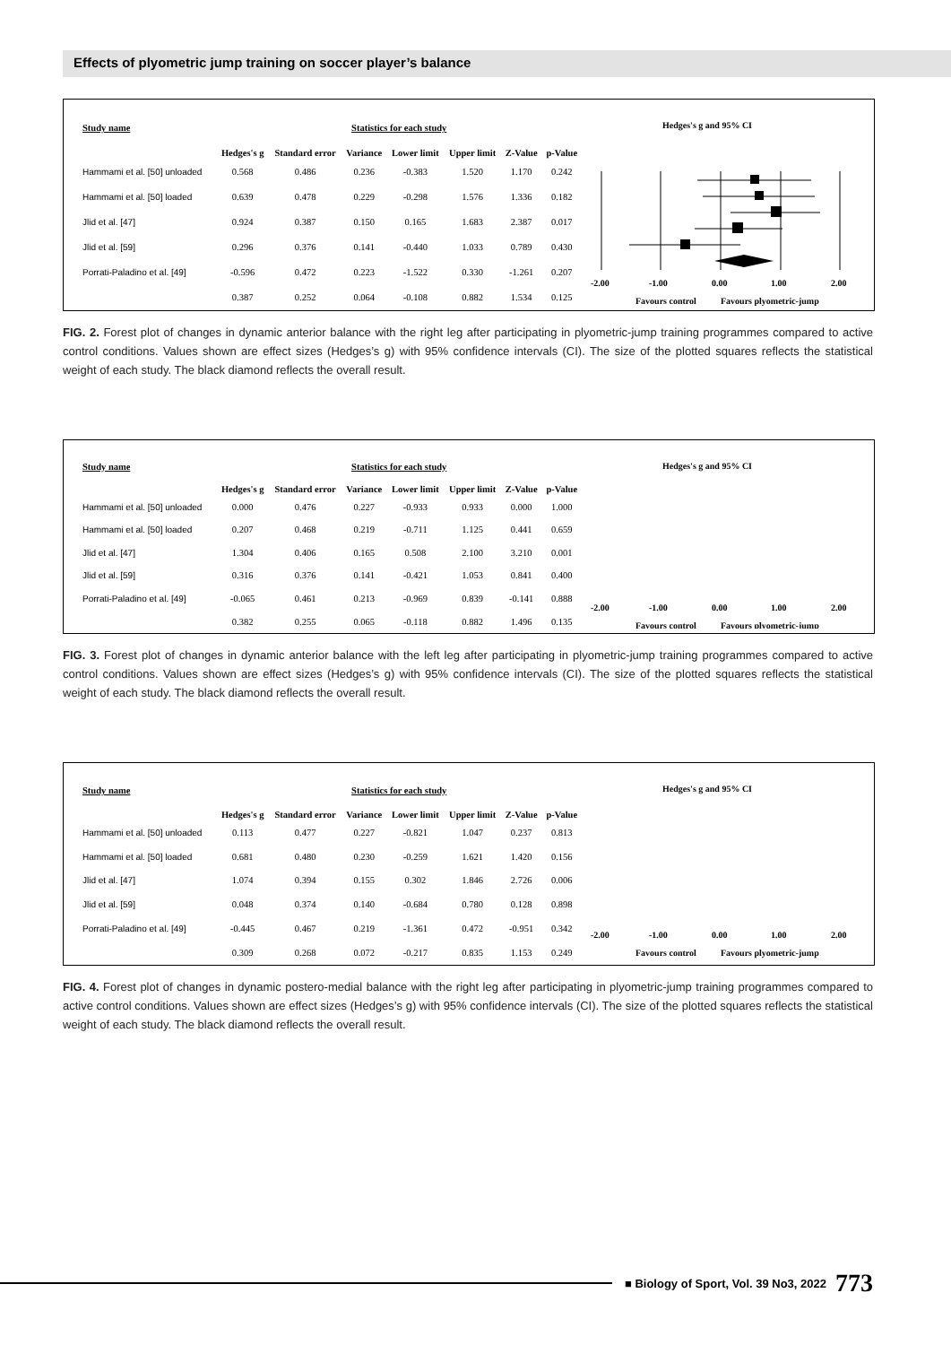Effects of plyometric jump training on soccer player’s balance
| Study name | Statistics for each study | | | | | | |
| --- | --- | --- | --- | --- | --- | --- | --- |
| | Hedges's g | Standard error | Variance | Lower limit | Upper limit | Z-Value | p-Value |
| Hammami et al. [50] unloaded | 0.568 | 0.486 | 0.236 | -0.383 | 1.520 | 1.170 | 0.242 |
| Hammami et al. [50] loaded | 0.639 | 0.478 | 0.229 | -0.298 | 1.576 | 1.336 | 0.182 |
| Jlid et al. [47] | 0.924 | 0.387 | 0.150 | 0.165 | 1.683 | 2.387 | 0.017 |
| Jlid et al. [59] | 0.296 | 0.376 | 0.141 | -0.440 | 1.033 | 0.789 | 0.430 |
| Porrati-Paladino et al. [49] | -0.596 | 0.472 | 0.223 | -1.522 | 0.330 | -1.261 | 0.207 |
| | 0.387 | 0.252 | 0.064 | -0.108 | 0.882 | 1.534 | 0.125 |
Hedges's g and 95% CI
-2.00
-1.00
0.00
1.00
2.00
Favours control
Favours plyometric-jump
FIG. 2. Forest plot of changes in dynamic anterior balance with the right leg after participating in plyometric-jump training programmes compared to active control conditions. Values shown are effect sizes (Hedges’s g) with 95% confidence intervals (CI). The size of the plotted squares reflects the statistical weight of each study. The black diamond reflects the overall result.
| Study name | Statistics for each study | | | | | | |
| --- | --- | --- | --- | --- | --- | --- | --- |
| | Hedges's g | Standard error | Variance | Lower limit | Upper limit | Z-Value | p-Value |
| Hammami et al. [50] unloaded | 0.000 | 0.476 | 0.227 | -0.933 | 0.933 | 0.000 | 1.000 |
| Hammami et al. [50] loaded | 0.207 | 0.468 | 0.219 | -0.711 | 1.125 | 0.441 | 0.659 |
| Jlid et al. [47] | 1.304 | 0.406 | 0.165 | 0.508 | 2.100 | 3.210 | 0.001 |
| Jlid et al. [59] | 0.316 | 0.376 | 0.141 | -0.421 | 1.053 | 0.841 | 0.400 |
| Porrati-Paladino et al. [49] | -0.065 | 0.461 | 0.213 | -0.969 | 0.839 | -0.141 | 0.888 |
| | 0.382 | 0.255 | 0.065 | -0.118 | 0.882 | 1.496 | 0.135 |
Hedges's g and 95% CI
-2.00
-1.00
0.00
1.00
2.00
Favours control
Favours plyometric-jump
FIG. 3. Forest plot of changes in dynamic anterior balance with the left leg after participating in plyometric-jump training programmes compared to active control conditions. Values shown are effect sizes (Hedges’s g) with 95% confidence intervals (CI). The size of the plotted squares reflects the statistical weight of each study. The black diamond reflects the overall result.
| Study name | Statistics for each study | | | | | | |
| --- | --- | --- | --- | --- | --- | --- | --- |
| | Hedges's g | Standard error | Variance | Lower limit | Upper limit | Z-Value | p-Value |
| Hammami et al. [50] unloaded | 0.113 | 0.477 | 0.227 | -0.821 | 1.047 | 0.237 | 0.813 |
| Hammami et al. [50] loaded | 0.681 | 0.480 | 0.230 | -0.259 | 1.621 | 1.420 | 0.156 |
| Jlid et al. [47] | 1.074 | 0.394 | 0.155 | 0.302 | 1.846 | 2.726 | 0.006 |
| Jlid et al. [59] | 0.048 | 0.374 | 0.140 | -0.684 | 0.780 | 0.128 | 0.898 |
| Porrati-Paladino et al. [49] | -0.445 | 0.467 | 0.219 | -1.361 | 0.472 | -0.951 | 0.342 |
| | 0.309 | 0.268 | 0.072 | -0.217 | 0.835 | 1.153 | 0.249 |
Hedges's g and 95% CI
-2.00
-1.00
0.00
1.00
2.00
Favours control
Favours plyometric-jump
FIG. 4. Forest plot of changes in dynamic postero-medial balance with the right leg after participating in plyometric-jump training programmes compared to active control conditions. Values shown are effect sizes (Hedges’s g) with 95% confidence intervals (CI). The size of the plotted squares reflects the statistical weight of each study. The black diamond reflects the overall result.
■ Biology of Sport, Vol. 39 No3, 2022 773